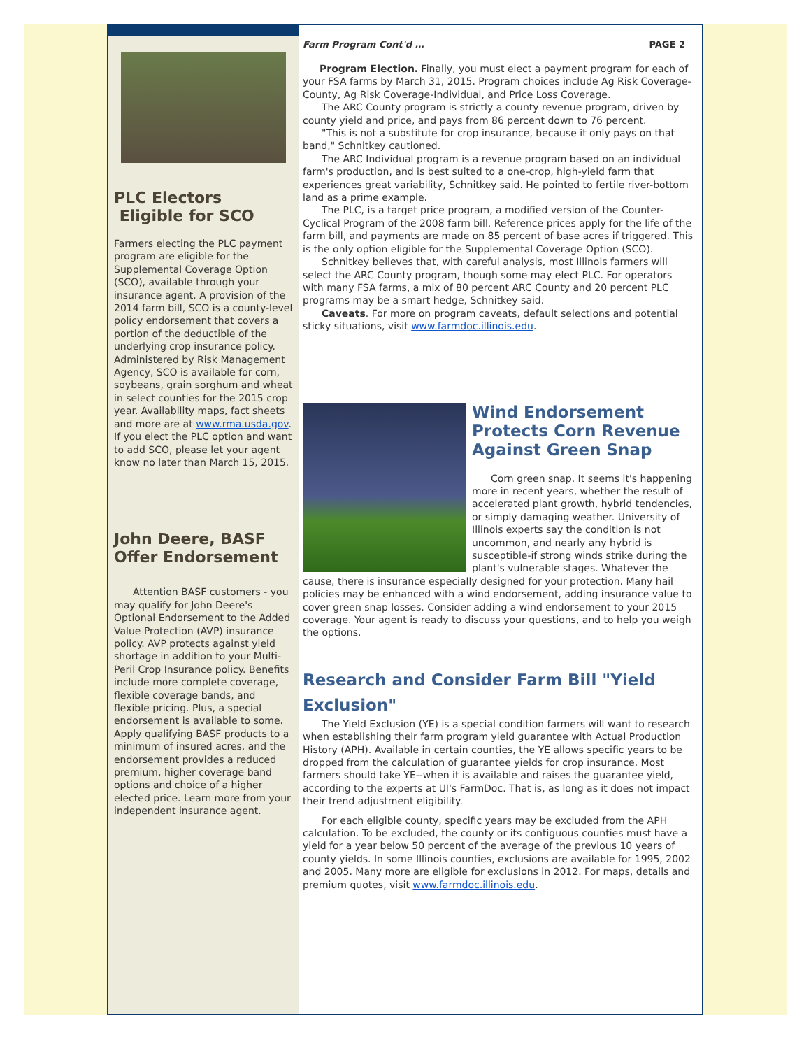PLC Electors Eligible for SCO
Farmers electing the PLC payment program are eligible for the Supplemental Coverage Option (SCO), available through your insurance agent. A provision of the 2014 farm bill, SCO is a county-level policy endorsement that covers a portion of the deductible of the underlying crop insurance policy. Administered by Risk Management Agency, SCO is available for corn, soybeans, grain sorghum and wheat in select counties for the 2015 crop year. Availability maps, fact sheets and more are at www.rma.usda.gov. If you elect the PLC option and want to add SCO, please let your agent know no later than March 15, 2015.
John Deere, BASF Offer Endorsement
Attention BASF customers - you may qualify for John Deere's Optional Endorsement to the Added Value Protection (AVP) insurance policy. AVP protects against yield shortage in addition to your Multi-Peril Crop Insurance policy. Benefits include more complete coverage, flexible coverage bands, and flexible pricing. Plus, a special endorsement is available to some. Apply qualifying BASF products to a minimum of insured acres, and the endorsement provides a reduced premium, higher coverage band options and choice of a higher elected price. Learn more from your independent insurance agent.
Farm Program Cont'd … PAGE 2
Program Election. Finally, you must elect a payment program for each of your FSA farms by March 31, 2015. Program choices include Ag Risk Coverage-County, Ag Risk Coverage-Individual, and Price Loss Coverage.
The ARC County program is strictly a county revenue program, driven by county yield and price, and pays from 86 percent down to 76 percent.
"This is not a substitute for crop insurance, because it only pays on that band," Schnitkey cautioned.
The ARC Individual program is a revenue program based on an individual farm's production, and is best suited to a one-crop, high-yield farm that experiences great variability, Schnitkey said. He pointed to fertile river-bottom land as a prime example.
The PLC, is a target price program, a modified version of the Counter-Cyclical Program of the 2008 farm bill. Reference prices apply for the life of the farm bill, and payments are made on 85 percent of base acres if triggered. This is the only option eligible for the Supplemental Coverage Option (SCO).
Schnitkey believes that, with careful analysis, most Illinois farmers will select the ARC County program, though some may elect PLC. For operators with many FSA farms, a mix of 80 percent ARC County and 20 percent PLC programs may be a smart hedge, Schnitkey said.
Caveats. For more on program caveats, default selections and potential sticky situations, visit www.farmdoc.illinois.edu.
Wind Endorsement Protects Corn Revenue Against Green Snap
Corn green snap. It seems it's happening more in recent years, whether the result of accelerated plant growth, hybrid tendencies, or simply damaging weather. University of Illinois experts say the condition is not uncommon, and nearly any hybrid is susceptible-if strong winds strike during the plant's vulnerable stages. Whatever the cause, there is insurance especially designed for your protection. Many hail policies may be enhanced with a wind endorsement, adding insurance value to cover green snap losses. Consider adding a wind endorsement to your 2015 coverage. Your agent is ready to discuss your questions, and to help you weigh the options.
Research and Consider Farm Bill "Yield Exclusion"
The Yield Exclusion (YE) is a special condition farmers will want to research when establishing their farm program yield guarantee with Actual Production History (APH). Available in certain counties, the YE allows specific years to be dropped from the calculation of guarantee yields for crop insurance. Most farmers should take YE--when it is available and raises the guarantee yield, according to the experts at UI's FarmDoc. That is, as long as it does not impact their trend adjustment eligibility.
For each eligible county, specific years may be excluded from the APH calculation. To be excluded, the county or its contiguous counties must have a yield for a year below 50 percent of the average of the previous 10 years of county yields. In some Illinois counties, exclusions are available for 1995, 2002 and 2005. Many more are eligible for exclusions in 2012. For maps, details and premium quotes, visit www.farmdoc.illinois.edu.